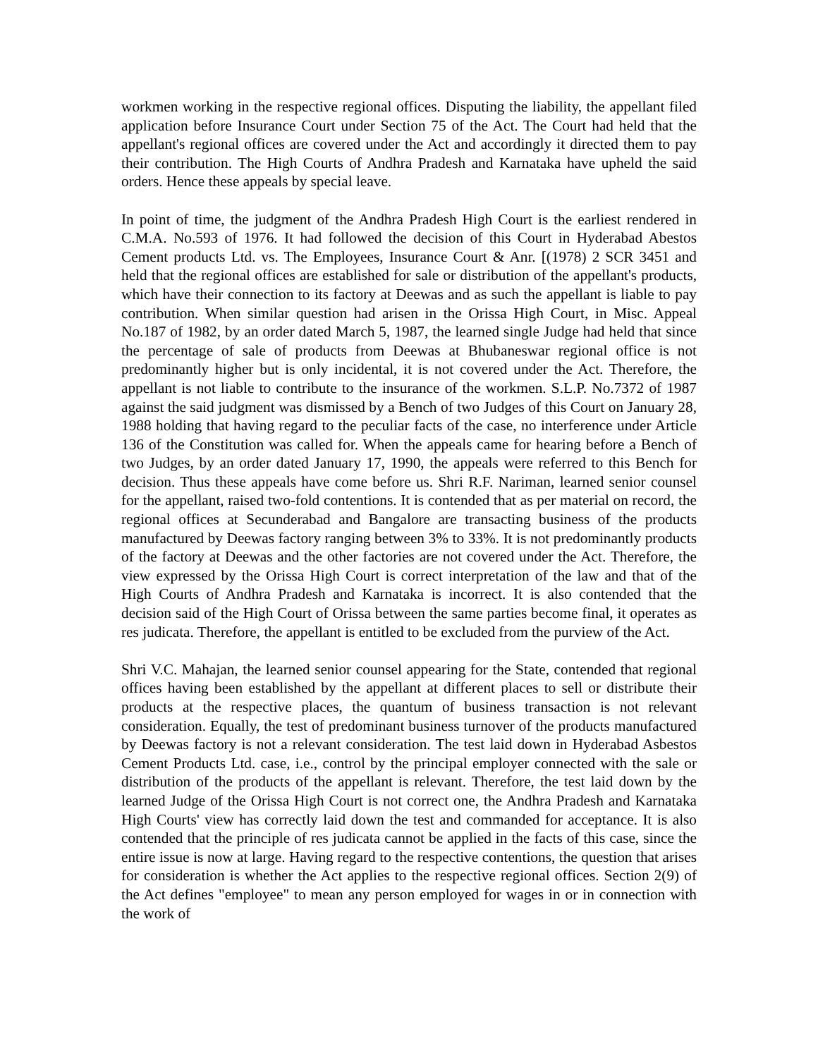workmen working in the respective regional offices. Disputing the liability, the appellant filed application before Insurance Court under Section 75 of the Act. The Court had held that the appellant's regional offices are covered under the Act and accordingly it directed them to pay their contribution. The High Courts of Andhra Pradesh and Karnataka have upheld the said orders. Hence these appeals by special leave.
In point of time, the judgment of the Andhra Pradesh High Court is the earliest rendered in C.M.A. No.593 of 1976. It had followed the decision of this Court in Hyderabad Abestos Cement products Ltd. vs. The Employees, Insurance Court & Anr. [(1978) 2 SCR 3451 and held that the regional offices are established for sale or distribution of the appellant's products, which have their connection to its factory at Deewas and as such the appellant is liable to pay contribution. When similar question had arisen in the Orissa High Court, in Misc. Appeal No.187 of 1982, by an order dated March 5, 1987, the learned single Judge had held that since the percentage of sale of products from Deewas at Bhubaneswar regional office is not predominantly higher but is only incidental, it is not covered under the Act. Therefore, the appellant is not liable to contribute to the insurance of the workmen. S.L.P. No.7372 of 1987 against the said judgment was dismissed by a Bench of two Judges of this Court on January 28, 1988 holding that having regard to the peculiar facts of the case, no interference under Article 136 of the Constitution was called for. When the appeals came for hearing before a Bench of two Judges, by an order dated January 17, 1990, the appeals were referred to this Bench for decision. Thus these appeals have come before us. Shri R.F. Nariman, learned senior counsel for the appellant, raised two-fold contentions. It is contended that as per material on record, the regional offices at Secunderabad and Bangalore are transacting business of the products manufactured by Deewas factory ranging between 3% to 33%. It is not predominantly products of the factory at Deewas and the other factories are not covered under the Act. Therefore, the view expressed by the Orissa High Court is correct interpretation of the law and that of the High Courts of Andhra Pradesh and Karnataka is incorrect. It is also contended that the decision said of the High Court of Orissa between the same parties become final, it operates as res judicata. Therefore, the appellant is entitled to be excluded from the purview of the Act.
Shri V.C. Mahajan, the learned senior counsel appearing for the State, contended that regional offices having been established by the appellant at different places to sell or distribute their products at the respective places, the quantum of business transaction is not relevant consideration. Equally, the test of predominant business turnover of the products manufactured by Deewas factory is not a relevant consideration. The test laid down in Hyderabad Asbestos Cement Products Ltd. case, i.e., control by the principal employer connected with the sale or distribution of the products of the appellant is relevant. Therefore, the test laid down by the learned Judge of the Orissa High Court is not correct one, the Andhra Pradesh and Karnataka High Courts' view has correctly laid down the test and commanded for acceptance. It is also contended that the principle of res judicata cannot be applied in the facts of this case, since the entire issue is now at large. Having regard to the respective contentions, the question that arises for consideration is whether the Act applies to the respective regional offices. Section 2(9) of the Act defines "employee" to mean any person employed for wages in or in connection with the work of